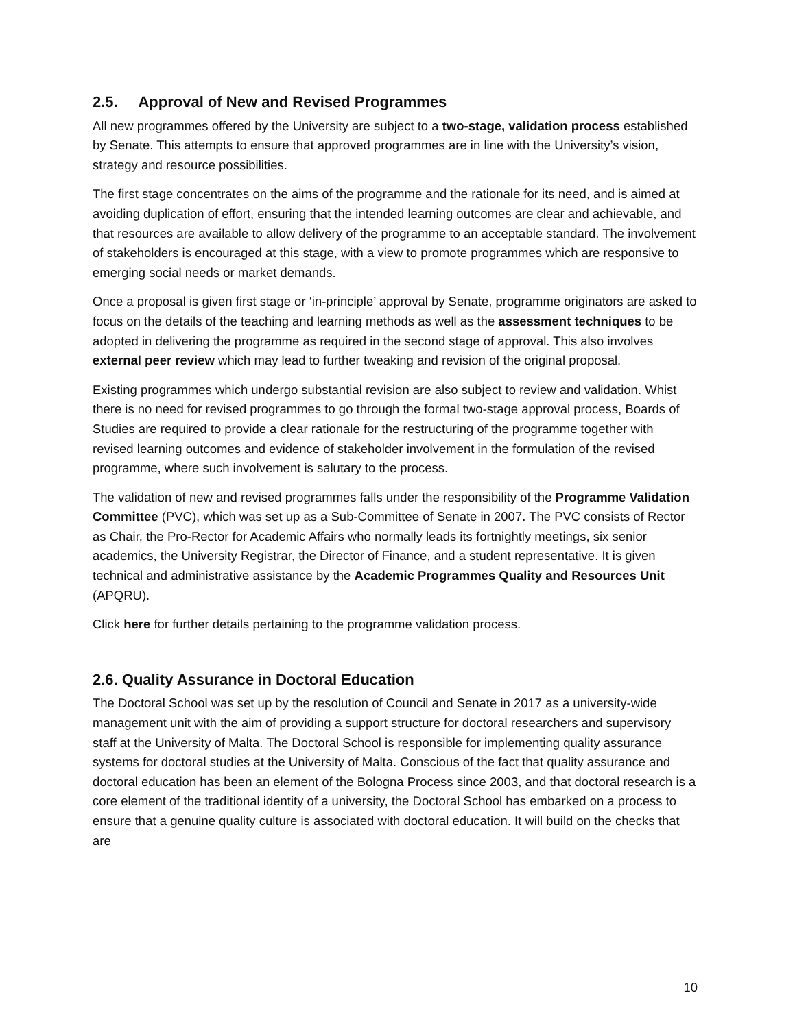2.5. Approval of New and Revised Programmes
All new programmes offered by the University are subject to a two-stage, validation process established by Senate. This attempts to ensure that approved programmes are in line with the University’s vision, strategy and resource possibilities.
The first stage concentrates on the aims of the programme and the rationale for its need, and is aimed at avoiding duplication of effort, ensuring that the intended learning outcomes are clear and achievable, and that resources are available to allow delivery of the programme to an acceptable standard. The involvement of stakeholders is encouraged at this stage, with a view to promote programmes which are responsive to emerging social needs or market demands.
Once a proposal is given first stage or ‘in-principle’ approval by Senate, programme originators are asked to focus on the details of the teaching and learning methods as well as the assessment techniques to be adopted in delivering the programme as required in the second stage of approval. This also involves external peer review which may lead to further tweaking and revision of the original proposal.
Existing programmes which undergo substantial revision are also subject to review and validation. Whist there is no need for revised programmes to go through the formal two-stage approval process, Boards of Studies are required to provide a clear rationale for the restructuring of the programme together with revised learning outcomes and evidence of stakeholder involvement in the formulation of the revised programme, where such involvement is salutary to the process.
The validation of new and revised programmes falls under the responsibility of the Programme Validation Committee (PVC), which was set up as a Sub-Committee of Senate in 2007. The PVC consists of Rector as Chair, the Pro-Rector for Academic Affairs who normally leads its fortnightly meetings, six senior academics, the University Registrar, the Director of Finance, and a student representative. It is given technical and administrative assistance by the Academic Programmes Quality and Resources Unit (APQRU).
Click here for further details pertaining to the programme validation process.
2.6. Quality Assurance in Doctoral Education
The Doctoral School was set up by the resolution of Council and Senate in 2017 as a university-wide management unit with the aim of providing a support structure for doctoral researchers and supervisory staff at the University of Malta. The Doctoral School is responsible for implementing quality assurance systems for doctoral studies at the University of Malta. Conscious of the fact that quality assurance and doctoral education has been an element of the Bologna Process since 2003, and that doctoral research is a core element of the traditional identity of a university, the Doctoral School has embarked on a process to ensure that a genuine quality culture is associated with doctoral education. It will build on the checks that are
10